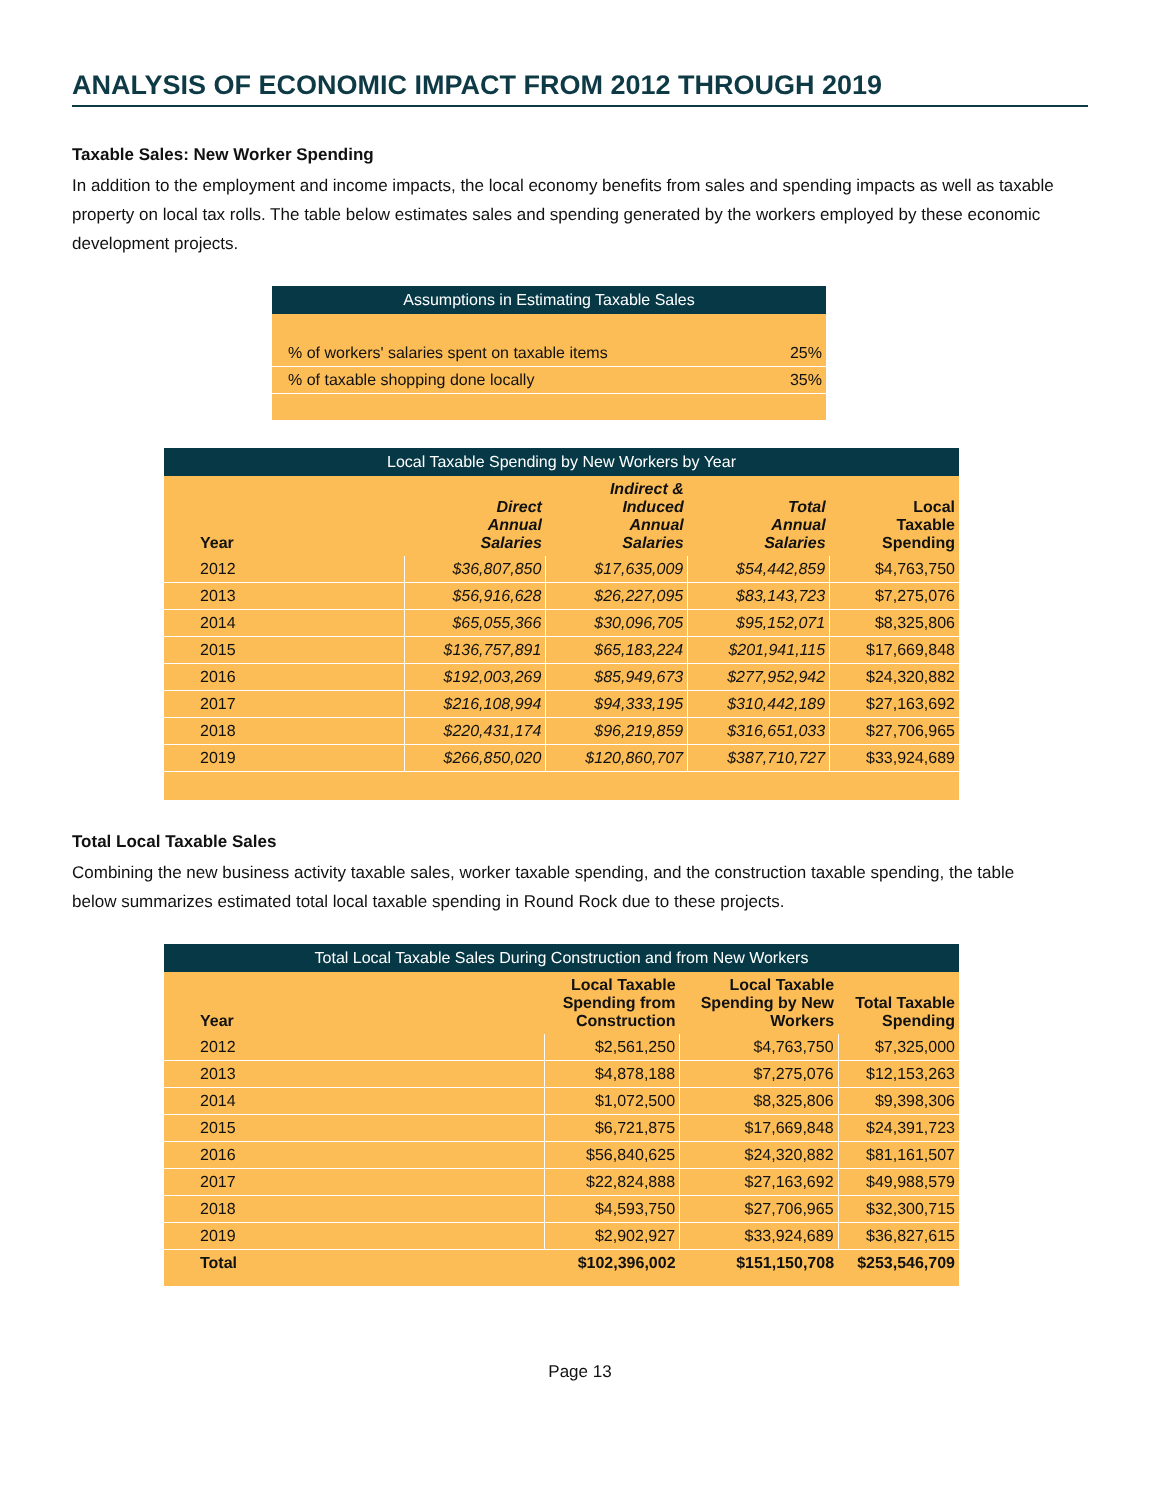ANALYSIS OF ECONOMIC IMPACT FROM 2012 THROUGH 2019
Taxable Sales: New Worker Spending
In addition to the employment and income impacts, the local economy benefits from sales and spending impacts as well as taxable property on local tax rolls. The table below estimates sales and spending generated by the workers employed by these economic development projects.
| Assumptions in Estimating Taxable Sales | |
| --- | --- |
| % of workers' salaries spent on taxable items | 25% |
| % of taxable shopping done locally | 35% |
| Local Taxable Spending by New Workers by Year | | | | |
| --- | --- | --- | --- | --- |
| Year | Direct Annual Salaries | Indirect & Induced Annual Salaries | Total Annual Salaries | Local Taxable Spending |
| 2012 | $36,807,850 | $17,635,009 | $54,442,859 | $4,763,750 |
| 2013 | $56,916,628 | $26,227,095 | $83,143,723 | $7,275,076 |
| 2014 | $65,055,366 | $30,096,705 | $95,152,071 | $8,325,806 |
| 2015 | $136,757,891 | $65,183,224 | $201,941,115 | $17,669,848 |
| 2016 | $192,003,269 | $85,949,673 | $277,952,942 | $24,320,882 |
| 2017 | $216,108,994 | $94,333,195 | $310,442,189 | $27,163,692 |
| 2018 | $220,431,174 | $96,219,859 | $316,651,033 | $27,706,965 |
| 2019 | $266,850,020 | $120,860,707 | $387,710,727 | $33,924,689 |
Total Local Taxable Sales
Combining the new business activity taxable sales, worker taxable spending, and the construction taxable spending, the table below summarizes estimated total local taxable spending in Round Rock due to these projects.
| Total Local Taxable Sales During Construction and from New Workers | | | |
| --- | --- | --- | --- |
| Year | Local Taxable Spending from Construction | Local Taxable Spending by New Workers | Total Taxable Spending |
| 2012 | $2,561,250 | $4,763,750 | $7,325,000 |
| 2013 | $4,878,188 | $7,275,076 | $12,153,263 |
| 2014 | $1,072,500 | $8,325,806 | $9,398,306 |
| 2015 | $6,721,875 | $17,669,848 | $24,391,723 |
| 2016 | $56,840,625 | $24,320,882 | $81,161,507 |
| 2017 | $22,824,888 | $27,163,692 | $49,988,579 |
| 2018 | $4,593,750 | $27,706,965 | $32,300,715 |
| 2019 | $2,902,927 | $33,924,689 | $36,827,615 |
| Total | $102,396,002 | $151,150,708 | $253,546,709 |
Page 13